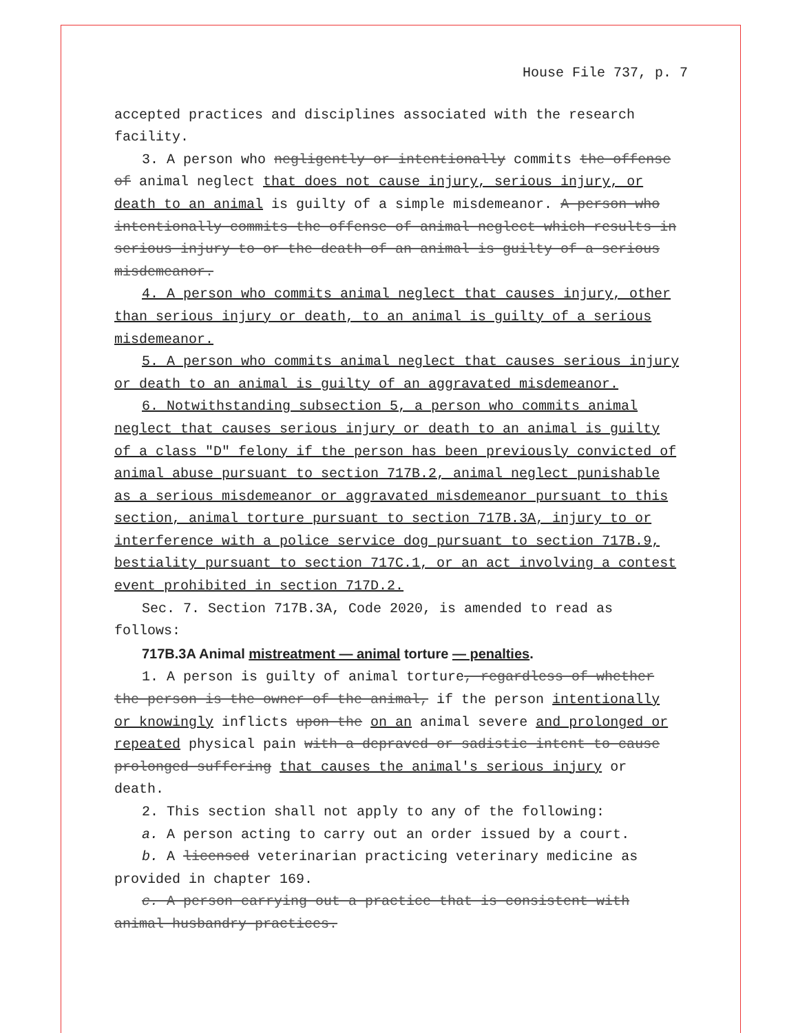House File 737, p. 7
accepted practices and disciplines associated with the research facility.
3. A person who negligently or intentionally commits the offense of animal neglect that does not cause injury, serious injury, or death to an animal is guilty of a simple misdemeanor. A person who intentionally commits the offense of animal neglect which results in serious injury to or the death of an animal is guilty of a serious misdemeanor.
4. A person who commits animal neglect that causes injury, other than serious injury or death, to an animal is guilty of a serious misdemeanor.
5. A person who commits animal neglect that causes serious injury or death to an animal is guilty of an aggravated misdemeanor.
6. Notwithstanding subsection 5, a person who commits animal neglect that causes serious injury or death to an animal is guilty of a class "D" felony if the person has been previously convicted of animal abuse pursuant to section 717B.2, animal neglect punishable as a serious misdemeanor or aggravated misdemeanor pursuant to this section, animal torture pursuant to section 717B.3A, injury to or interference with a police service dog pursuant to section 717B.9, bestiality pursuant to section 717C.1, or an act involving a contest event prohibited in section 717D.2.
Sec. 7. Section 717B.3A, Code 2020, is amended to read as follows:
717B.3A Animal mistreatment — animal torture — penalties.
1. A person is guilty of animal torture, regardless of whether the person is the owner of the animal, if the person intentionally or knowingly inflicts upon the on an animal severe and prolonged or repeated physical pain with a depraved or sadistic intent to cause prolonged suffering that causes the animal's serious injury or death.
2. This section shall not apply to any of the following:
a. A person acting to carry out an order issued by a court.
b. A licensed veterinarian practicing veterinary medicine as provided in chapter 169.
c. A person carrying out a practice that is consistent with animal husbandry practices.